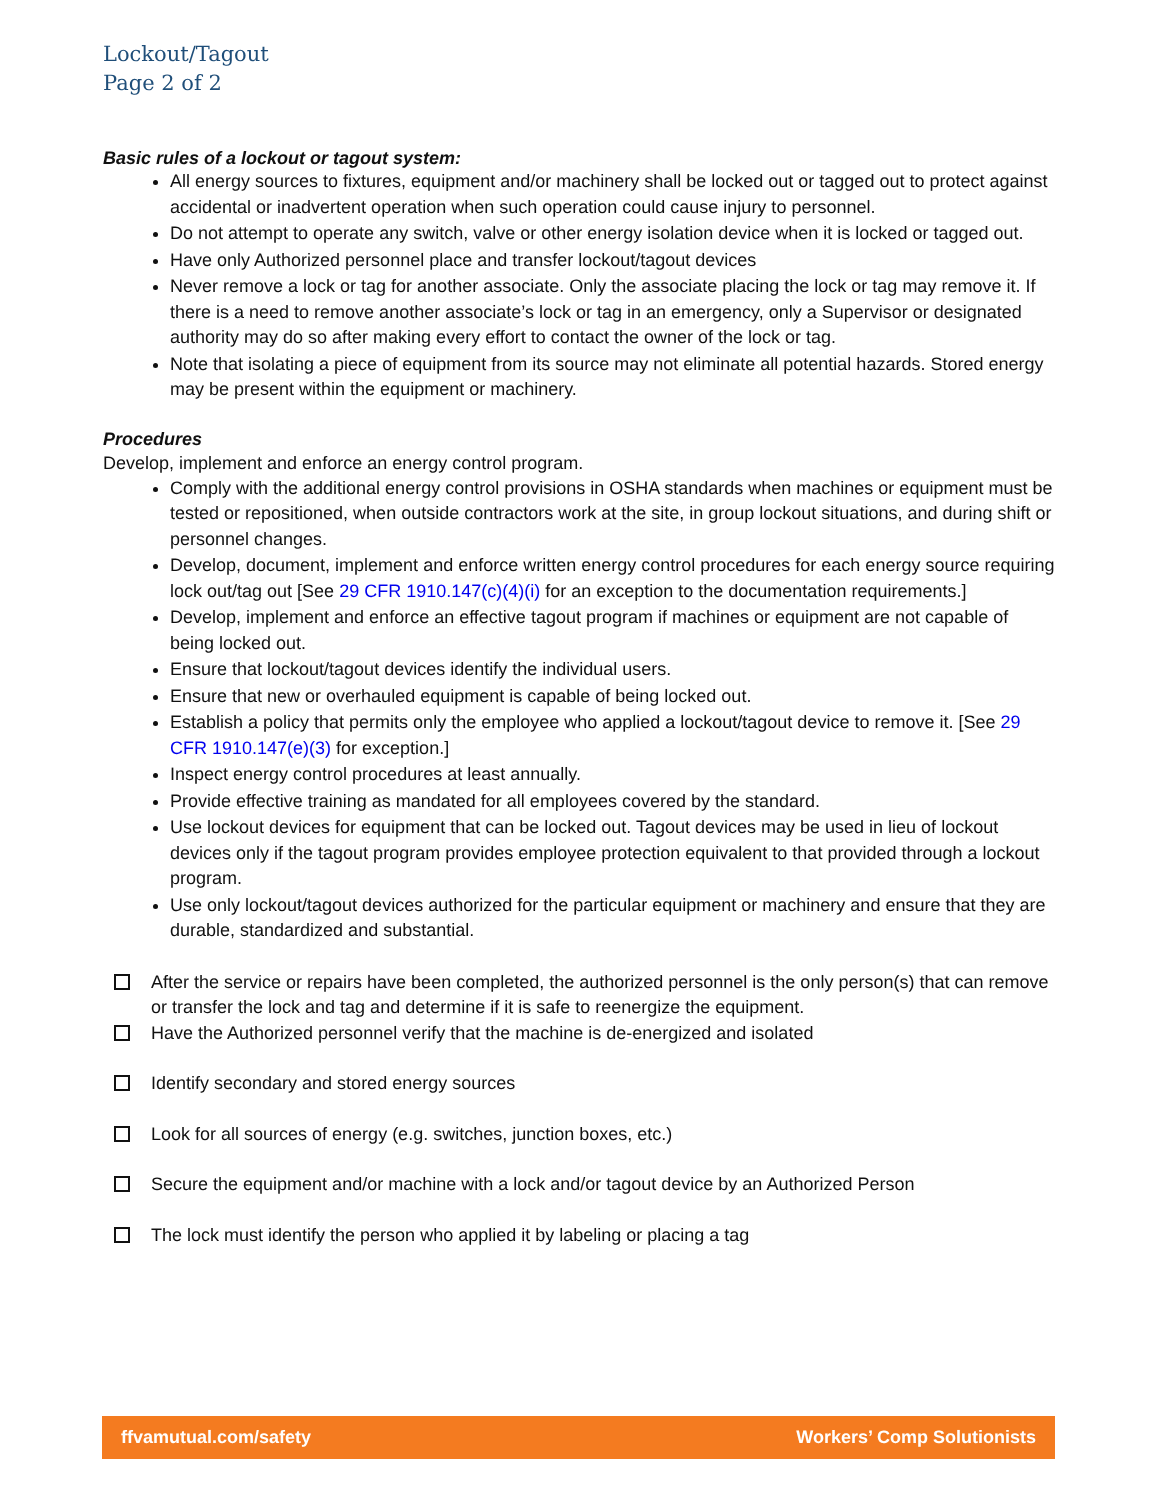Lockout/Tagout
Page 2 of 2
Basic rules of a lockout or tagout system:
All energy sources to fixtures, equipment and/or machinery shall be locked out or tagged out to protect against accidental or inadvertent operation when such operation could cause injury to personnel.
Do not attempt to operate any switch, valve or other energy isolation device when it is locked or tagged out.
Have only Authorized personnel place and transfer lockout/tagout devices
Never remove a lock or tag for another associate. Only the associate placing the lock or tag may remove it. If there is a need to remove another associate’s lock or tag in an emergency, only a Supervisor or designated authority may do so after making every effort to contact the owner of the lock or tag.
Note that isolating a piece of equipment from its source may not eliminate all potential hazards. Stored energy may be present within the equipment or machinery.
Procedures
Develop, implement and enforce an energy control program.
Comply with the additional energy control provisions in OSHA standards when machines or equipment must be tested or repositioned, when outside contractors work at the site, in group lockout situations, and during shift or personnel changes.
Develop, document, implement and enforce written energy control procedures for each energy source requiring lock out/tag out [See 29 CFR 1910.147(c)(4)(i) for an exception to the documentation requirements.]
Develop, implement and enforce an effective tagout program if machines or equipment are not capable of being locked out.
Ensure that lockout/tagout devices identify the individual users.
Ensure that new or overhauled equipment is capable of being locked out.
Establish a policy that permits only the employee who applied a lockout/tagout device to remove it. [See 29 CFR 1910.147(e)(3) for exception.]
Inspect energy control procedures at least annually.
Provide effective training as mandated for all employees covered by the standard.
Use lockout devices for equipment that can be locked out. Tagout devices may be used in lieu of lockout devices only if the tagout program provides employee protection equivalent to that provided through a lockout program.
Use only lockout/tagout devices authorized for the particular equipment or machinery and ensure that they are durable, standardized and substantial.
After the service or repairs have been completed, the authorized personnel is the only person(s) that can remove or transfer the lock and tag and determine if it is safe to reenergize the equipment.
Have the Authorized personnel verify that the machine is de-energized and isolated
Identify secondary and stored energy sources
Look for all sources of energy (e.g. switches, junction boxes, etc.)
Secure the equipment and/or machine with a lock and/or tagout device by an Authorized Person
The lock must identify the person who applied it by labeling or placing a tag
ffvamutual.com/safety Workers’ Comp Solutionists